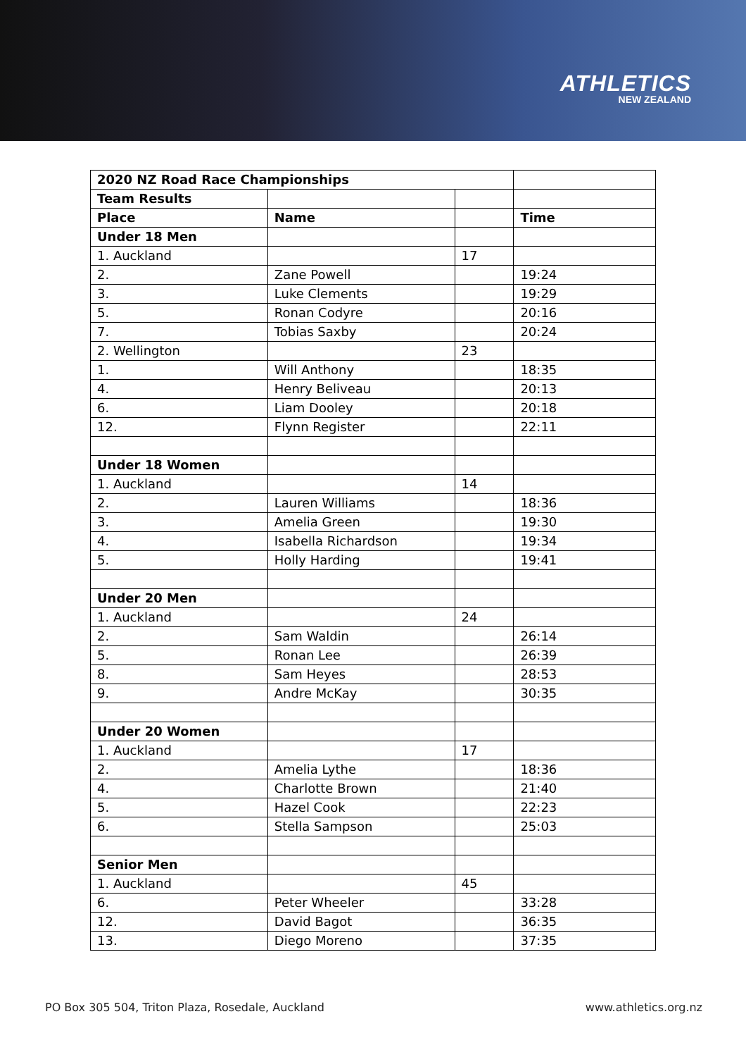ATHLETICS
NEW ZEALAND
| 2020 NZ Road Race Championships | | | |
| Team Results | | | |
| Place | Name | | Time |
| Under 18 Men | | | |
| 1. Auckland | | 17 | |
| 2. | Zane Powell | | 19:24 |
| 3. | Luke Clements | | 19:29 |
| 5. | Ronan Codyre | | 20:16 |
| 7. | Tobias Saxby | | 20:24 |
| 2. Wellington | | 23 | |
| 1. | Will Anthony | | 18:35 |
| 4. | Henry Beliveau | | 20:13 |
| 6. | Liam Dooley | | 20:18 |
| 12. | Flynn Register | | 22:11 |
| Under 18 Women | | | |
| 1. Auckland | | 14 | |
| 2. | Lauren Williams | | 18:36 |
| 3. | Amelia Green | | 19:30 |
| 4. | Isabella Richardson | | 19:34 |
| 5. | Holly Harding | | 19:41 |
| Under 20 Men | | | |
| 1. Auckland | | 24 | |
| 2. | Sam Waldin | | 26:14 |
| 5. | Ronan Lee | | 26:39 |
| 8. | Sam Heyes | | 28:53 |
| 9. | Andre McKay | | 30:35 |
| Under 20 Women | | | |
| 1. Auckland | | 17 | |
| 2. | Amelia Lythe | | 18:36 |
| 4. | Charlotte Brown | | 21:40 |
| 5. | Hazel Cook | | 22:23 |
| 6. | Stella Sampson | | 25:03 |
| Senior Men | | | |
| 1. Auckland | | 45 | |
| 6. | Peter Wheeler | | 33:28 |
| 12. | David Bagot | | 36:35 |
| 13. | Diego Moreno | | 37:35 |
PO Box 305 504, Triton Plaza, Rosedale, Auckland www.athletics.org.nz